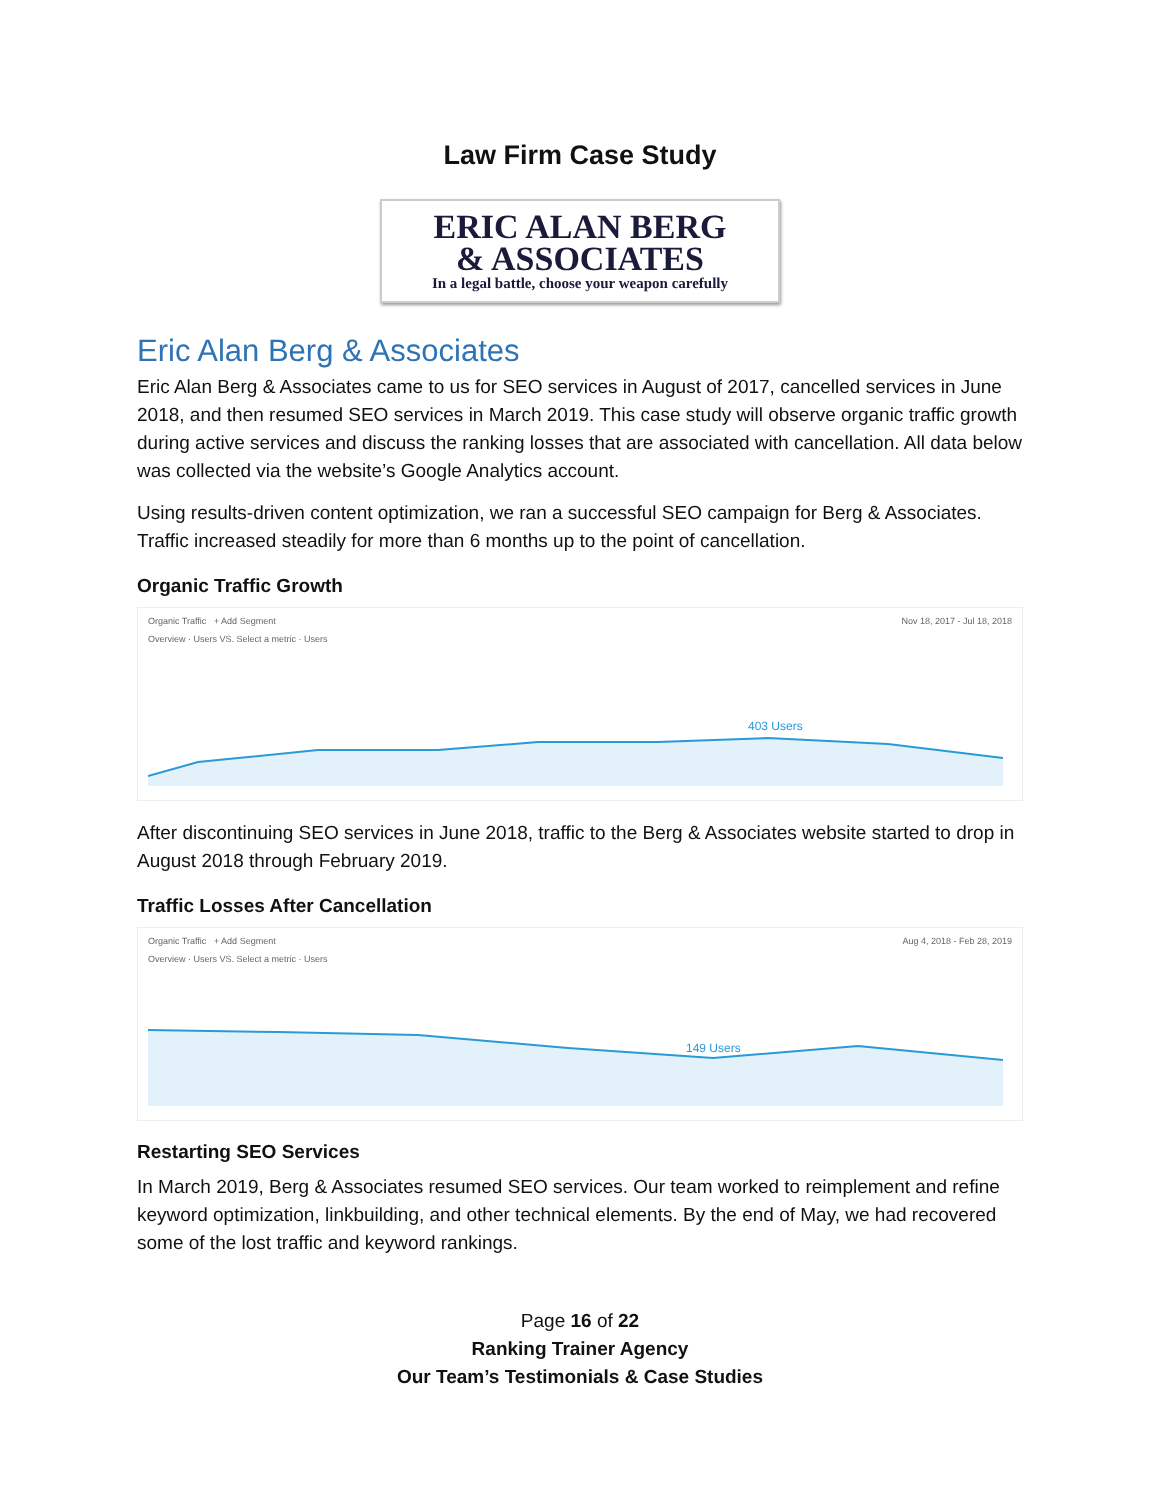Law Firm Case Study
ERIC ALAN BERG
& ASSOCIATES
In a legal battle, choose your weapon carefully
Eric Alan Berg & Associates
Eric Alan Berg & Associates came to us for SEO services in August of 2017, cancelled services in June 2018, and then resumed SEO services in March 2019. This case study will observe organic traffic growth during active services and discuss the ranking losses that are associated with cancellation. All data below was collected via the website’s Google Analytics account.
Using results-driven content optimization, we ran a successful SEO campaign for Berg & Associates. Traffic increased steadily for more than 6 months up to the point of cancellation.
Organic Traffic Growth
Organic Traffic + Add Segment Nov 18, 2017 - Jul 18, 2018
Overview · Users VS. Select a metric · Users
403 Users
After discontinuing SEO services in June 2018, traffic to the Berg & Associates website started to drop in August 2018 through February 2019.
Traffic Losses After Cancellation
Organic Traffic + Add Segment Aug 4, 2018 - Feb 28, 2019
Overview · Users VS. Select a metric · Users
149 Users
Restarting SEO Services
In March 2019, Berg & Associates resumed SEO services. Our team worked to reimplement and refine keyword optimization, linkbuilding, and other technical elements. By the end of May, we had recovered some of the lost traffic and keyword rankings.
Page 16 of 22
Ranking Trainer Agency
Our Team’s Testimonials & Case Studies